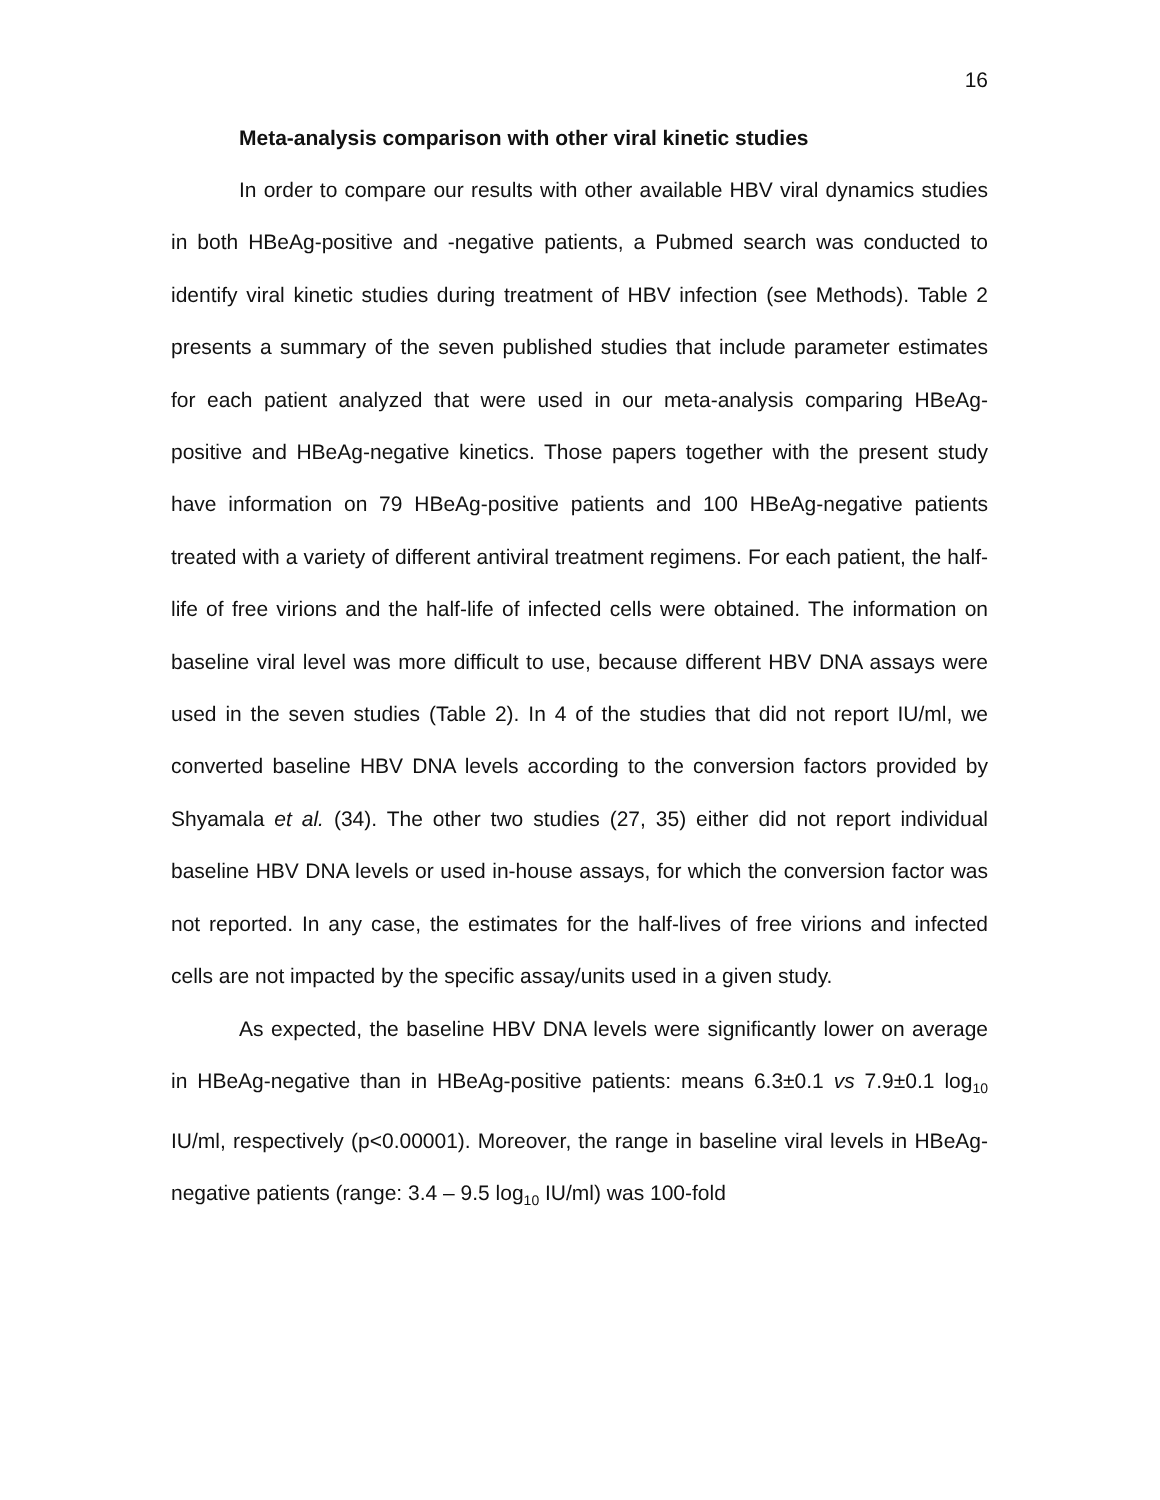16
Meta-analysis comparison with other viral kinetic studies
In order to compare our results with other available HBV viral dynamics studies in both HBeAg-positive and -negative patients, a Pubmed search was conducted to identify viral kinetic studies during treatment of HBV infection (see Methods). Table 2 presents a summary of the seven published studies that include parameter estimates for each patient analyzed that were used in our meta-analysis comparing HBeAg-positive and HBeAg-negative kinetics. Those papers together with the present study have information on 79 HBeAg-positive patients and 100 HBeAg-negative patients treated with a variety of different antiviral treatment regimens. For each patient, the half-life of free virions and the half-life of infected cells were obtained. The information on baseline viral level was more difficult to use, because different HBV DNA assays were used in the seven studies (Table 2). In 4 of the studies that did not report IU/ml, we converted baseline HBV DNA levels according to the conversion factors provided by Shyamala et al. (34). The other two studies (27, 35) either did not report individual baseline HBV DNA levels or used in-house assays, for which the conversion factor was not reported. In any case, the estimates for the half-lives of free virions and infected cells are not impacted by the specific assay/units used in a given study.
As expected, the baseline HBV DNA levels were significantly lower on average in HBeAg-negative than in HBeAg-positive patients: means 6.3±0.1 vs 7.9±0.1 log<sub>10</sub> IU/ml, respectively (p<0.00001). Moreover, the range in baseline viral levels in HBeAg-negative patients (range: 3.4 – 9.5 log<sub>10</sub> IU/ml) was 100-fold